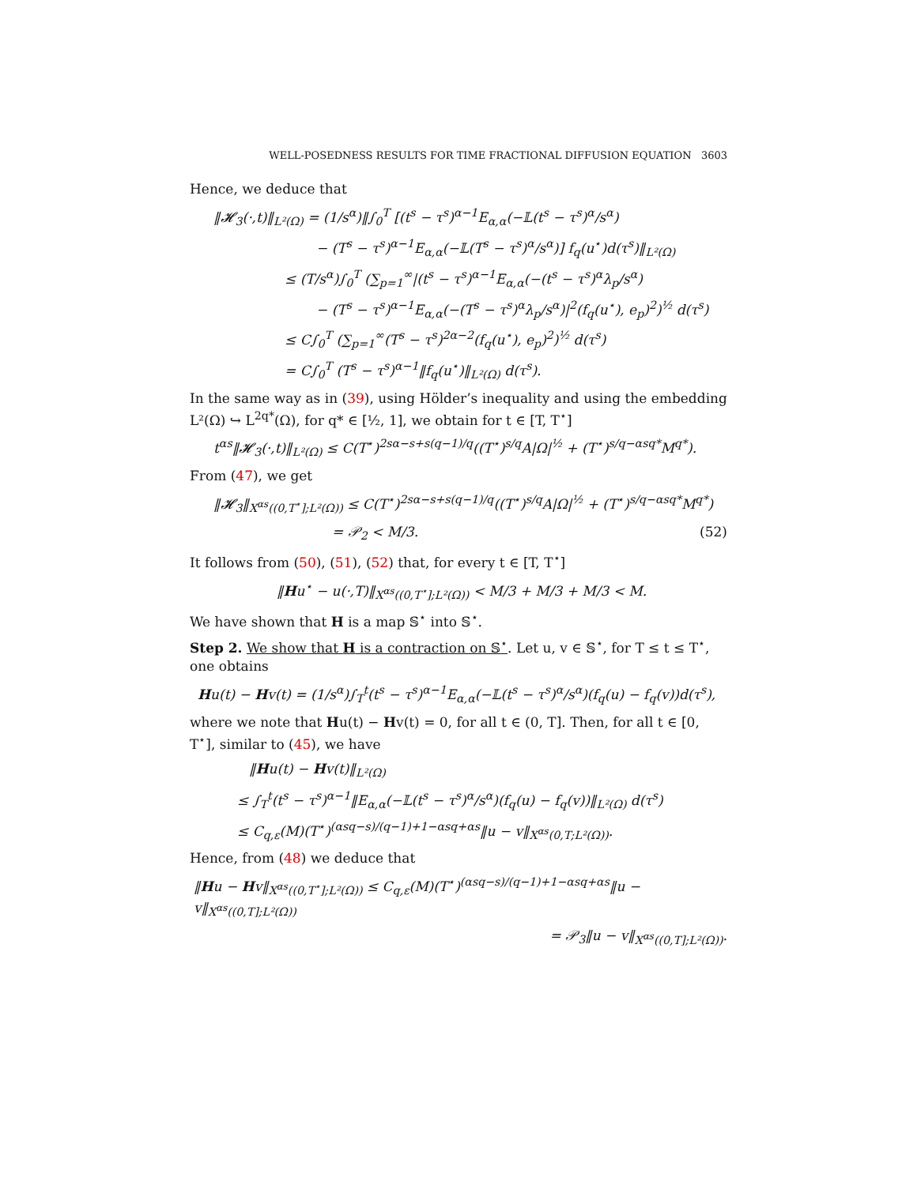WELL-POSEDNESS RESULTS FOR TIME FRACTIONAL DIFFUSION EQUATION 3603
Hence, we deduce that
‖𝓗<sub>3</sub>(·,t)‖<sub>L²(Ω)</sub> = (1/s<sup>α</sup>)‖∫<sub>0</sub><sup>T</sup> [(t<sup>s</sup> − τ<sup>s</sup>)<sup>α−1</sup>E<sub>α,α</sub>(−𝕃(t<sup>s</sup> − τ<sup>s</sup>)<sup>α</sup>/s<sup>α</sup>)
− (T<sup>s</sup> − τ<sup>s</sup>)<sup>α−1</sup>E<sub>α,α</sub>(−𝕃(T<sup>s</sup> − τ<sup>s</sup>)<sup>α</sup>/s<sup>α</sup>)] f<sub>q</sub>(u<sup>⋆</sup>)d(τ<sup>s</sup>)‖<sub>L²(Ω)</sub>
≤ (T/s<sup>α</sup>)∫<sub>0</sub><sup>T</sup> (∑<sub>p=1</sub><sup>∞</sup>|(t<sup>s</sup> − τ<sup>s</sup>)<sup>α−1</sup>E<sub>α,α</sub>(−(t<sup>s</sup> − τ<sup>s</sup>)<sup>α</sup>λ<sub>p</sub>/s<sup>α</sup>)
− (T<sup>s</sup> − τ<sup>s</sup>)<sup>α−1</sup>E<sub>α,α</sub>(−(T<sup>s</sup> − τ<sup>s</sup>)<sup>α</sup>λ<sub>p</sub>/s<sup>α</sup>)|<sup>2</sup>(f<sub>q</sub>(u<sup>⋆</sup>), e<sub>p</sub>)<sup>2</sup>)<sup>½</sup> d(τ<sup>s</sup>)
≤ C∫<sub>0</sub><sup>T</sup> (∑<sub>p=1</sub><sup>∞</sup>(T<sup>s</sup> − τ<sup>s</sup>)<sup>2α−2</sup>(f<sub>q</sub>(u<sup>⋆</sup>), e<sub>p</sub>)<sup>2</sup>)<sup>½</sup> d(τ<sup>s</sup>)
= C∫<sub>0</sub><sup>T</sup> (T<sup>s</sup> − τ<sup>s</sup>)<sup>α−1</sup>‖f<sub>q</sub>(u<sup>⋆</sup>)‖<sub>L²(Ω)</sub> d(τ<sup>s</sup>).
In the same way as in (39), using Hölder’s inequality and using the embedding L²(Ω) ↪ L<sup>2q*</sup>(Ω), for q* ∈ [½, 1], we obtain for t ∈ [T, T<sup>⋆</sup>]
t<sup>αs</sup>‖𝓗<sub>3</sub>(·,t)‖<sub>L²(Ω)</sub> ≤ C(T<sup>⋆</sup>)<sup>2sα−s+s(q−1)/q</sup>((T<sup>⋆</sup>)<sup>s/q</sup>A|Ω|<sup>½</sup> + (T<sup>⋆</sup>)<sup>s/q−αsq*</sup>M<sup>q*</sup>).
From (47), we get
‖𝓗<sub>3</sub>‖<sub>X<sup>αs</sup>((0,T<sup>⋆</sup>];L²(Ω))</sub> ≤ C(T<sup>⋆</sup>)<sup>2sα−s+s(q−1)/q</sup>((T<sup>⋆</sup>)<sup>s/q</sup>A|Ω|<sup>½</sup> + (T<sup>⋆</sup>)<sup>s/q−αsq*</sup>M<sup>q*</sup>)
= 𝒫<sub>2</sub> < M/3. (52)
It follows from (50), (51), (52) that, for every t ∈ [T, T<sup>⋆</sup>]
‖Hu<sup>⋆</sup> − u(·,T)‖<sub>X<sup>αs</sup>((0,T<sup>⋆</sup>];L²(Ω))</sub> < M/3 + M/3 + M/3 < M.
We have shown that H is a map 𝕊<sup>⋆</sup> into 𝕊<sup>⋆</sup>.
Step 2. We show that H is a contraction on 𝕊<sup>⋆</sup>. Let u, v ∈ 𝕊<sup>⋆</sup>, for T ≤ t ≤ T<sup>⋆</sup>, one obtains
Hu(t) − Hv(t) = (1/s<sup>α</sup>)∫<sub>T</sub><sup>t</sup>(t<sup>s</sup> − τ<sup>s</sup>)<sup>α−1</sup>E<sub>α,α</sub>(−𝕃(t<sup>s</sup> − τ<sup>s</sup>)<sup>α</sup>/s<sup>α</sup>)(f<sub>q</sub>(u) − f<sub>q</sub>(v))d(τ<sup>s</sup>),
where we note that Hu(t) − Hv(t) = 0, for all t ∈ (0, T]. Then, for all t ∈ [0, T<sup>⋆</sup>], similar to (45), we have
‖Hu(t) − Hv(t)‖<sub>L²(Ω)</sub>
≤ ∫<sub>T</sub><sup>t</sup>(t<sup>s</sup> − τ<sup>s</sup>)<sup>α−1</sup>‖E<sub>α,α</sub>(−𝕃(t<sup>s</sup> − τ<sup>s</sup>)<sup>α</sup>/s<sup>α</sup>)(f<sub>q</sub>(u) − f<sub>q</sub>(v))‖<sub>L²(Ω)</sub> d(τ<sup>s</sup>)
≤ C<sub>q,ε</sub>(M)(T<sup>⋆</sup>)<sup>(αsq−s)/(q−1)+1−αsq+αs</sup>‖u − v‖<sub>X<sup>αs</sup>(0,T;L²(Ω))</sub>.
Hence, from (48) we deduce that
‖Hu − Hv‖<sub>X<sup>αs</sup>((0,T<sup>⋆</sup>];L²(Ω))</sub> ≤ C<sub>q,ε</sub>(M)(T<sup>⋆</sup>)<sup>(αsq−s)/(q−1)+1−αsq+αs</sup>‖u − v‖<sub>X<sup>αs</sup>((0,T];L²(Ω))</sub>
= 𝒫<sub>3</sub>‖u − v‖<sub>X<sup>αs</sup>((0,T];L²(Ω))</sub>.